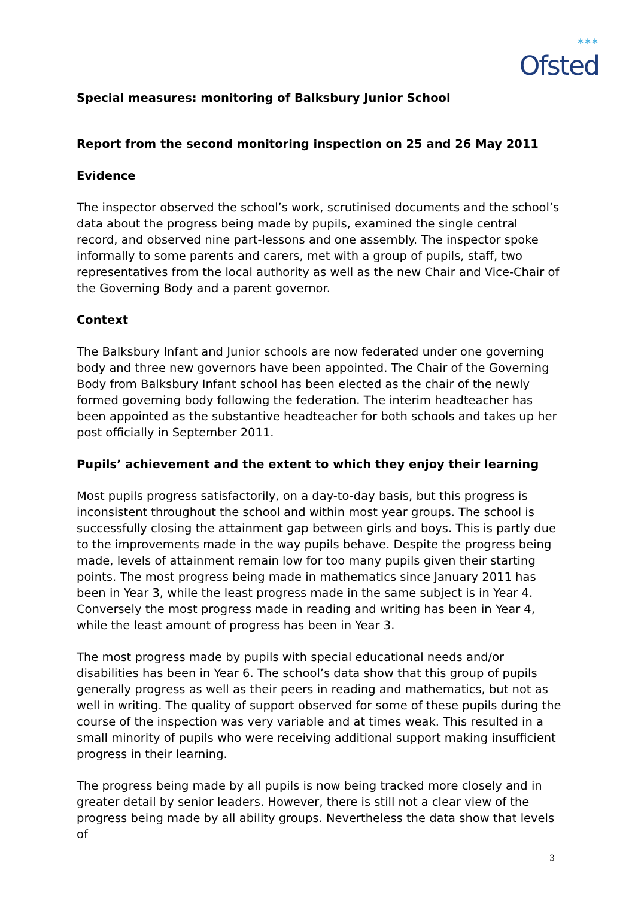***
Ofsted
Special measures: monitoring of Balksbury Junior School
Report from the second monitoring inspection on 25 and 26 May 2011
Evidence
The inspector observed the school’s work, scrutinised documents and the school’s data about the progress being made by pupils, examined the single central record, and observed nine part-lessons and one assembly. The inspector spoke informally to some parents and carers, met with a group of pupils, staff, two representatives from the local authority as well as the new Chair and Vice-Chair of the Governing Body and a parent governor.
Context
The Balksbury Infant and Junior schools are now federated under one governing body and three new governors have been appointed. The Chair of the Governing Body from Balksbury Infant school has been elected as the chair of the newly formed governing body following the federation. The interim headteacher has been appointed as the substantive headteacher for both schools and takes up her post officially in September 2011.
Pupils’ achievement and the extent to which they enjoy their learning
Most pupils progress satisfactorily, on a day-to-day basis, but this progress is inconsistent throughout the school and within most year groups. The school is successfully closing the attainment gap between girls and boys. This is partly due to the improvements made in the way pupils behave. Despite the progress being made, levels of attainment remain low for too many pupils given their starting points. The most progress being made in mathematics since January 2011 has been in Year 3, while the least progress made in the same subject is in Year 4. Conversely the most progress made in reading and writing has been in Year 4, while the least amount of progress has been in Year 3.
The most progress made by pupils with special educational needs and/or disabilities has been in Year 6. The school’s data show that this group of pupils generally progress as well as their peers in reading and mathematics, but not as well in writing. The quality of support observed for some of these pupils during the course of the inspection was very variable and at times weak. This resulted in a small minority of pupils who were receiving additional support making insufficient progress in their learning.
The progress being made by all pupils is now being tracked more closely and in greater detail by senior leaders. However, there is still not a clear view of the progress being made by all ability groups. Nevertheless the data show that levels of
3